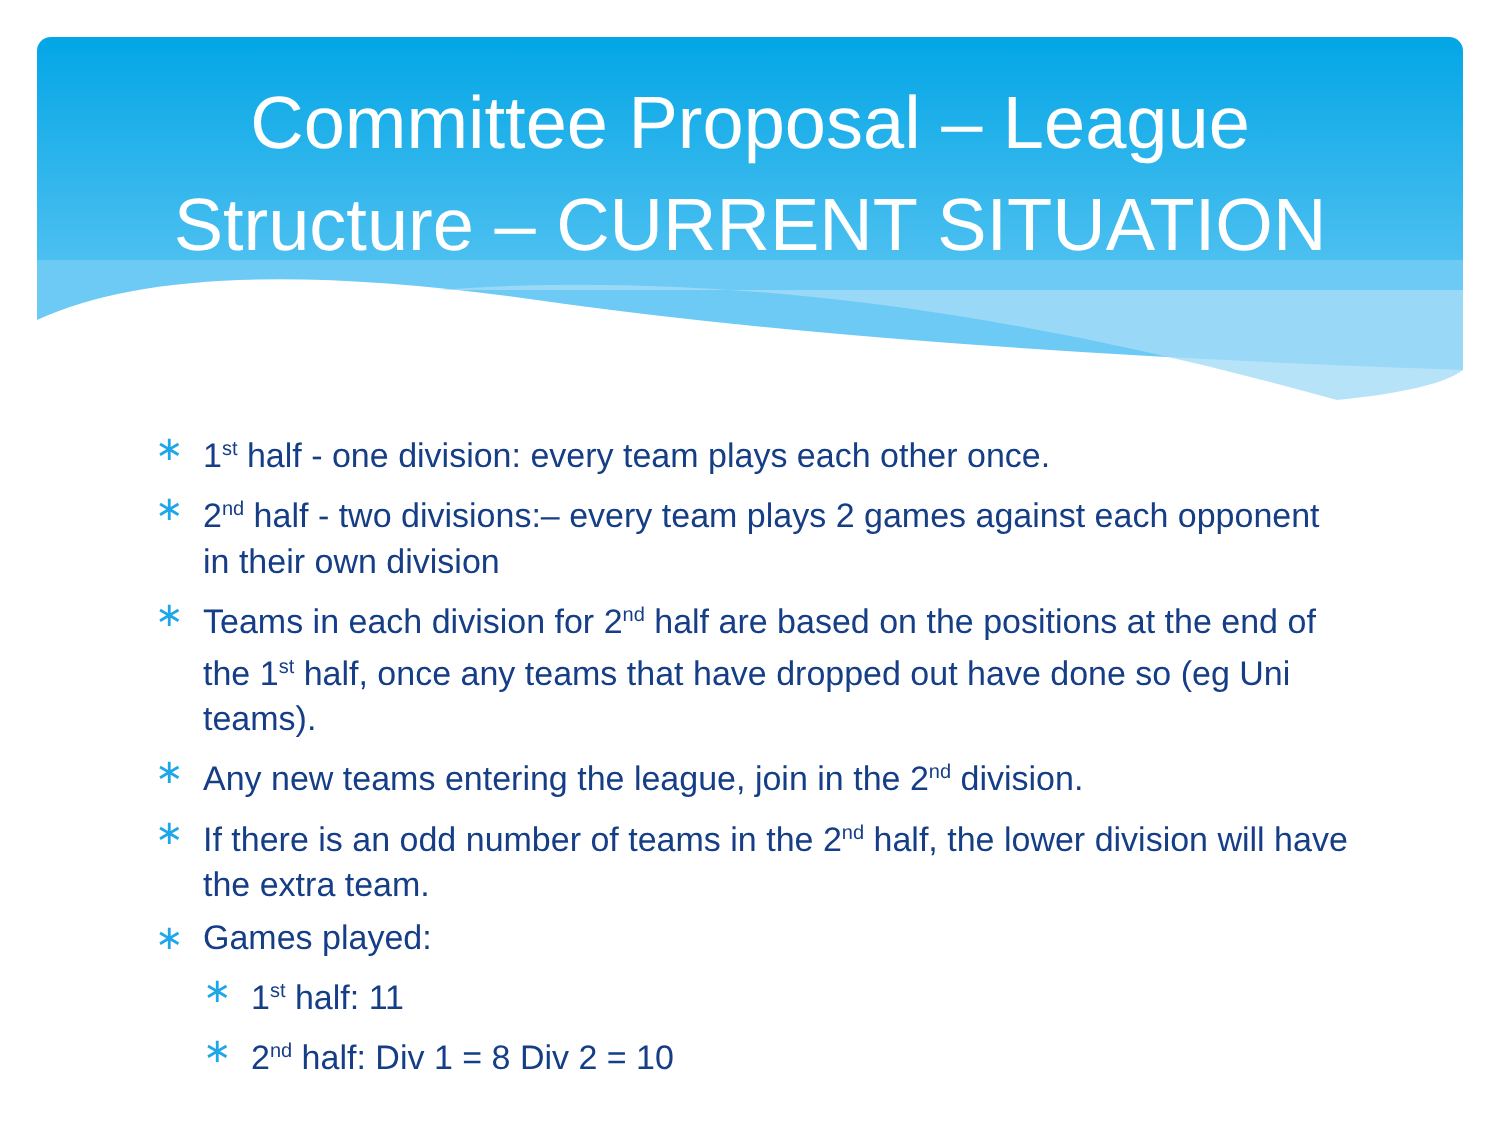Committee Proposal – League
Structure – CURRENT SITUATION
∗ 1<sup>st</sup> half - one division: every team plays each other once.
∗ 2<sup>nd</sup> half - two divisions:– every team plays 2 games against each opponent in their own division
∗ Teams in each division for 2<sup>nd</sup> half are based on the positions at the end of the 1<sup>st</sup> half, once any teams that have dropped out have done so (eg Uni teams).
∗ Any new teams entering the league, join in the 2<sup>nd</sup> division.
∗ If there is an odd number of teams in the 2<sup>nd</sup> half, the lower division will have the extra team.
∗ Games played:
∗ 1<sup>st</sup> half: 11
∗ 2<sup>nd</sup> half: Div 1 = 8 Div 2 = 10